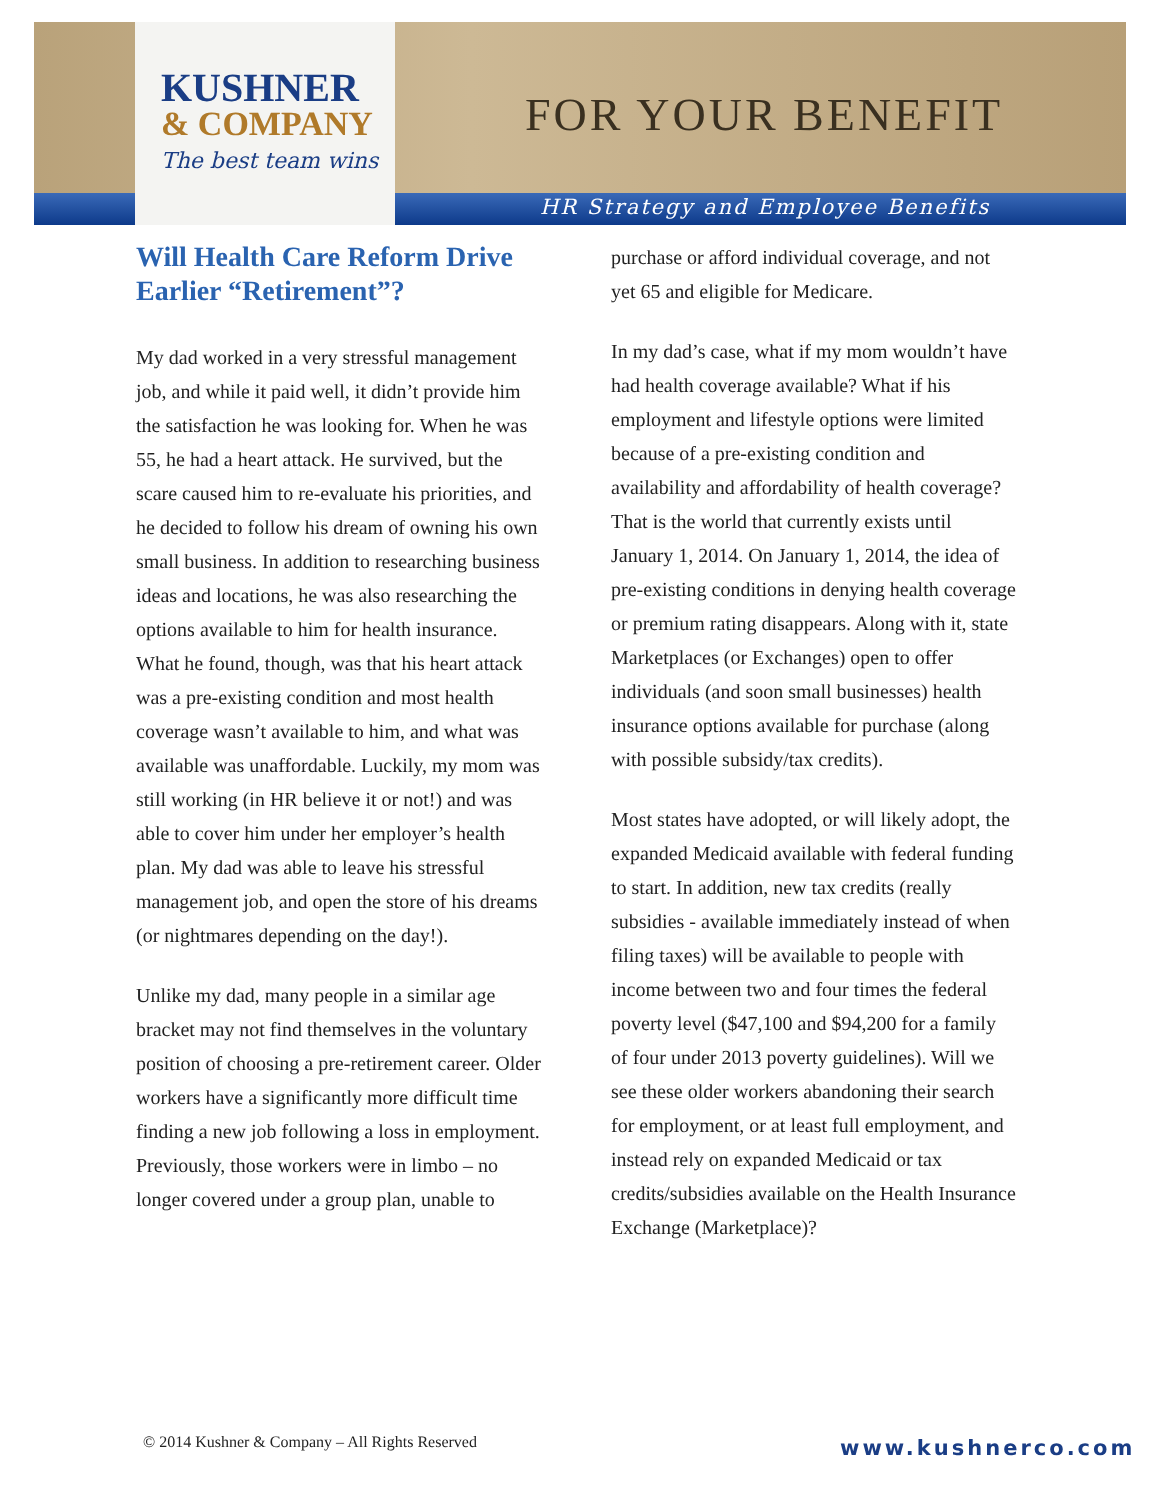KUSHNER
& COMPANY
The best team wins
FOR YOUR BENEFIT
HR Strategy and Employee Benefits
Will Health Care Reform Drive Earlier “Retirement”?
My dad worked in a very stressful management job, and while it paid well, it didn’t provide him the satisfaction he was looking for. When he was 55, he had a heart attack. He survived, but the scare caused him to re-evaluate his priorities, and he decided to follow his dream of owning his own small business. In addition to researching business ideas and locations, he was also researching the options available to him for health insurance. What he found, though, was that his heart attack was a pre-existing condition and most health coverage wasn’t available to him, and what was available was unaffordable. Luckily, my mom was still working (in HR believe it or not!) and was able to cover him under her employer’s health plan. My dad was able to leave his stressful management job, and open the store of his dreams (or nightmares depending on the day!).
Unlike my dad, many people in a similar age bracket may not find themselves in the voluntary position of choosing a pre-retirement career. Older workers have a significantly more difficult time finding a new job following a loss in employment. Previously, those workers were in limbo – no longer covered under a group plan, unable to
purchase or afford individual coverage, and not yet 65 and eligible for Medicare.
In my dad’s case, what if my mom wouldn’t have had health coverage available? What if his employment and lifestyle options were limited because of a pre-existing condition and availability and affordability of health coverage? That is the world that currently exists until January 1, 2014. On January 1, 2014, the idea of pre-existing conditions in denying health coverage or premium rating disappears. Along with it, state Marketplaces (or Exchanges) open to offer individuals (and soon small businesses) health insurance options available for purchase (along with possible subsidy/tax credits).
Most states have adopted, or will likely adopt, the expanded Medicaid available with federal funding to start. In addition, new tax credits (really subsidies - available immediately instead of when filing taxes) will be available to people with income between two and four times the federal poverty level ($47,100 and $94,200 for a family of four under 2013 poverty guidelines). Will we see these older workers abandoning their search for employment, or at least full employment, and instead rely on expanded Medicaid or tax credits/subsidies available on the Health Insurance Exchange (Marketplace)?
© 2014 Kushner & Company – All Rights Reserved
www.kushnerco.com